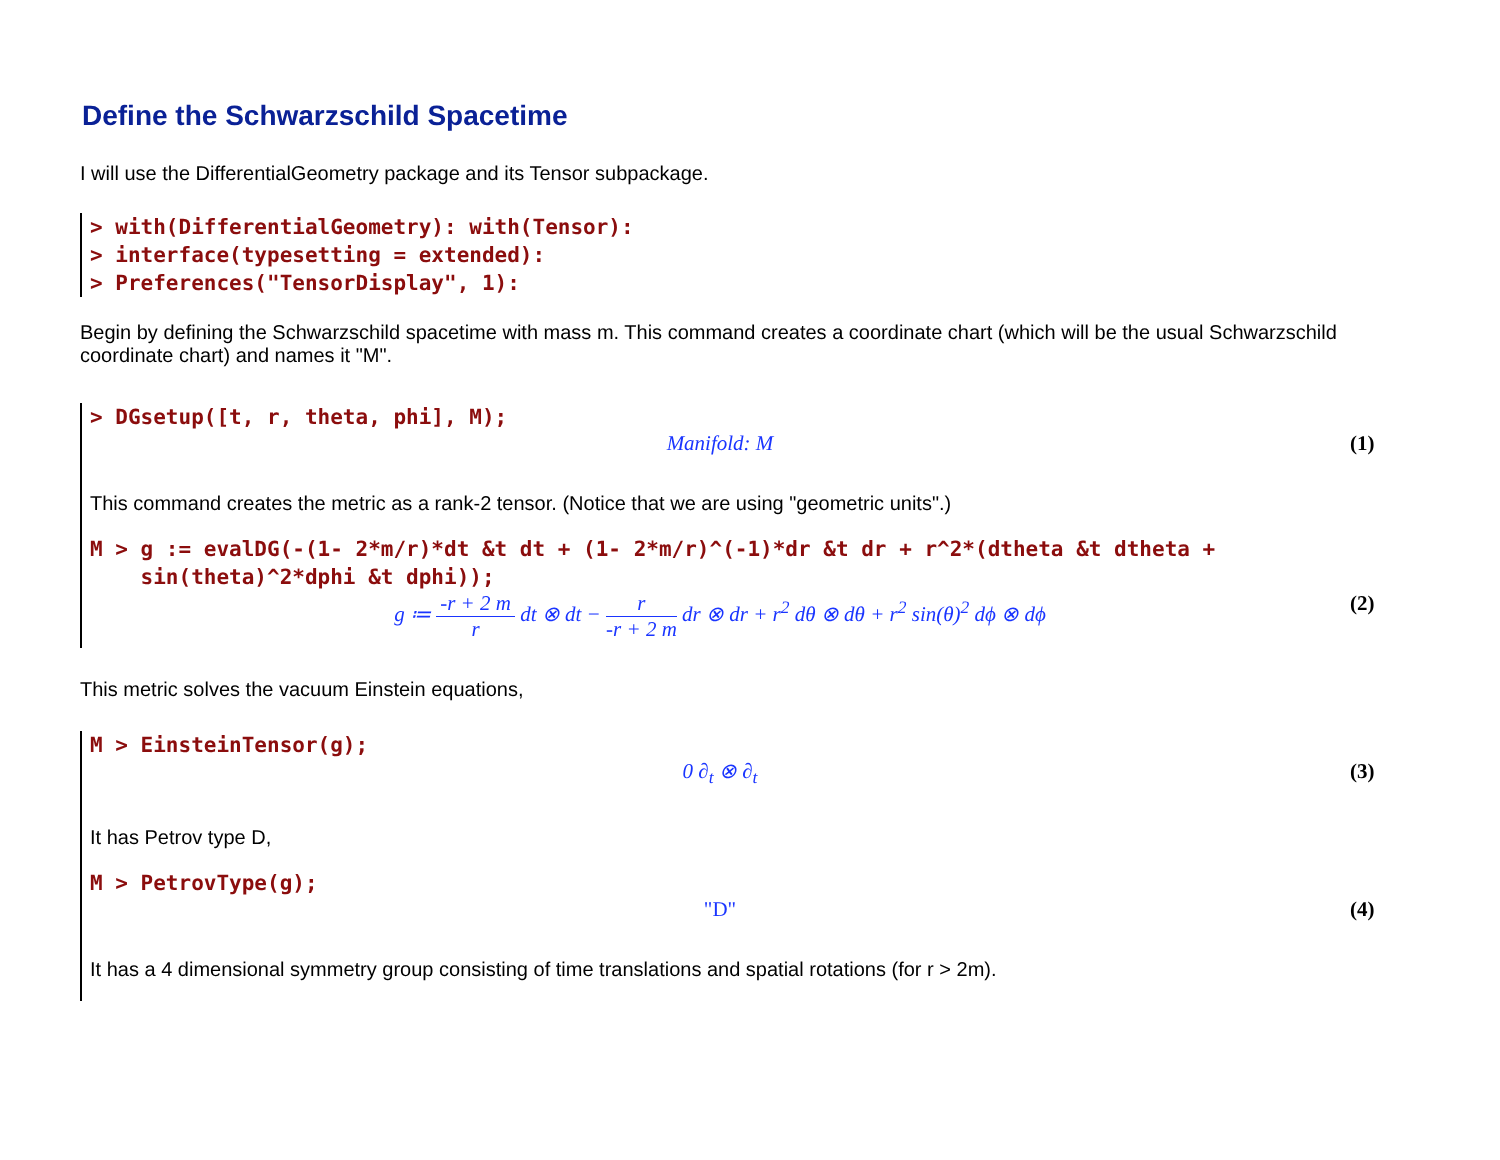Define the Schwarzschild Spacetime
I will use the DifferentialGeometry package and its Tensor subpackage.
> with(DifferentialGeometry): with(Tensor):
> interface(typesetting = extended):
> Preferences("TensorDisplay", 1):
Begin by defining the Schwarzschild spacetime with mass m. This command creates a coordinate chart (which will be the usual Schwarzschild coordinate chart) and names it "M".
> DGsetup([t, r, theta, phi], M);
Manifold: M (1)
This command creates the metric as a rank-2 tensor. (Notice that we are using "geometric units".)
M > g := evalDG(-(1- 2*m/r)*dt &t dt + (1- 2*m/r)^(-1)*dr &t dr + r^2*(dtheta &t dtheta +
sin(theta)^2*dphi &t dphi));
g ≔ -r + 2 m r dt ⊗ dt − r -r + 2 m dr ⊗ dr + r<sup>2</sup> dθ ⊗ dθ + r<sup>2</sup> sin(θ)<sup>2</sup> dϕ ⊗ dϕ
(2)
This metric solves the vacuum Einstein equations,
M > EinsteinTensor(g);
0 ∂<sub>t</sub> ⊗ ∂<sub>t</sub> (3)
It has Petrov type D,
M > PetrovType(g);
"D" (4)
It has a 4 dimensional symmetry group consisting of time translations and spatial rotations (for r > 2m).